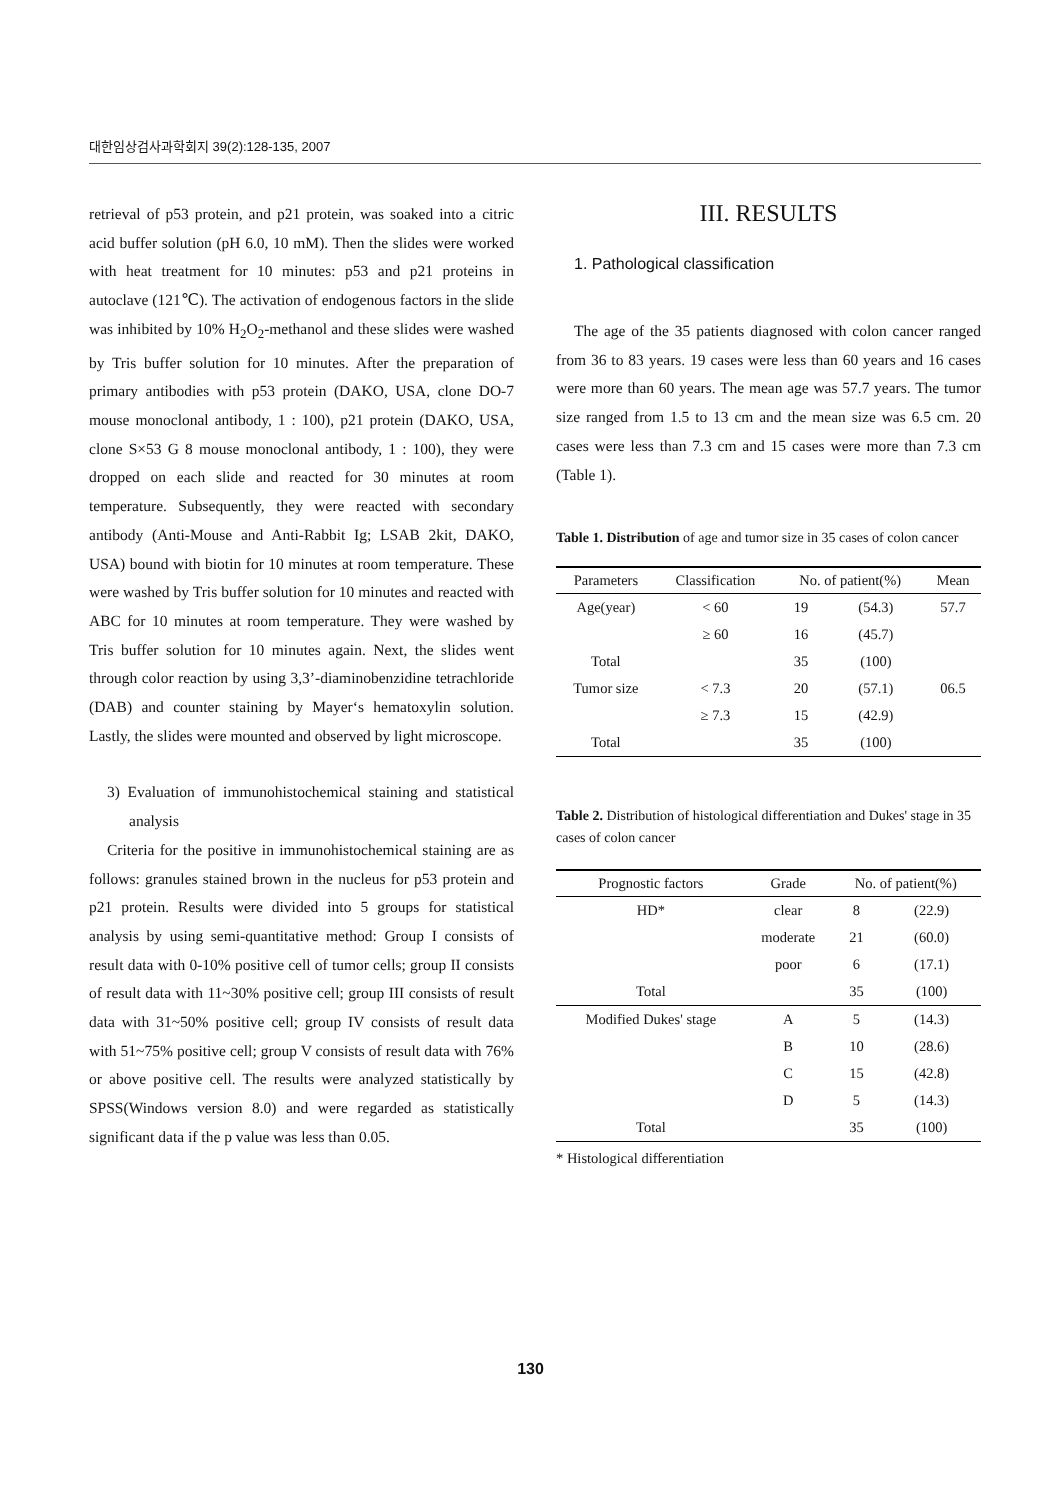대한임상검사과학회지 39(2):128-135, 2007
retrieval of p53 protein, and p21 protein, was soaked into a citric acid buffer solution (pH 6.0, 10 mM). Then the slides were worked with heat treatment for 10 minutes: p53 and p21 proteins in autoclave (121℃). The activation of endogenous factors in the slide was inhibited by 10% H<sub>2</sub>O<sub>2</sub>-methanol and these slides were washed by Tris buffer solution for 10 minutes. After the preparation of primary antibodies with p53 protein (DAKO, USA, clone DO-7 mouse monoclonal antibody, 1 : 100), p21 protein (DAKO, USA, clone S×53 G 8 mouse monoclonal antibody, 1 : 100), they were dropped on each slide and reacted for 30 minutes at room temperature. Subsequently, they were reacted with secondary antibody (Anti-Mouse and Anti-Rabbit Ig; LSAB 2kit, DAKO, USA) bound with biotin for 10 minutes at room temperature. These were washed by Tris buffer solution for 10 minutes and reacted with ABC for 10 minutes at room temperature. They were washed by Tris buffer solution for 10 minutes again. Next, the slides went through color reaction by using 3,3’-diaminobenzidine tetrachloride (DAB) and counter staining by Mayer‘s hematoxylin solution. Lastly, the slides were mounted and observed by light microscope.
3) Evaluation of immunohistochemical staining and statistical analysis
Criteria for the positive in immunohistochemical staining are as follows: granules stained brown in the nucleus for p53 protein and p21 protein. Results were divided into 5 groups for statistical analysis by using semi-quantitative method: Group I consists of result data with 0-10% positive cell of tumor cells; group II consists of result data with 11~30% positive cell; group III consists of result data with 31~50% positive cell; group IV consists of result data with 51~75% positive cell; group V consists of result data with 76% or above positive cell. The results were analyzed statistically by SPSS(Windows version 8.0) and were regarded as statistically significant data if the p value was less than 0.05.
III. RESULTS
1. Pathological classification
The age of the 35 patients diagnosed with colon cancer ranged from 36 to 83 years. 19 cases were less than 60 years and 16 cases were more than 60 years. The mean age was 57.7 years. The tumor size ranged from 1.5 to 13 cm and the mean size was 6.5 cm. 20 cases were less than 7.3 cm and 15 cases were more than 7.3 cm (Table 1).
Table 1. Distribution of age and tumor size in 35 cases of colon cancer
| Parameters | Classification | No. of patient(%) | | Mean |
| --- | --- | --- | --- | --- |
| Age(year) | < 60 | 19 | (54.3) | 57.7 |
| | ≥ 60 | 16 | (45.7) | |
| Total | | 35 | (100) | |
| Tumor size | < 7.3 | 20 | (57.1) | 06.5 |
| | ≥ 7.3 | 15 | (42.9) | |
| Total | | 35 | (100) | |
Table 2. Distribution of histological differentiation and Dukes' stage in 35 cases of colon cancer
| Prognostic factors | Grade | No. of patient(%) | |
| --- | --- | --- | --- |
| HD* | clear | 8 | (22.9) |
| | moderate | 21 | (60.0) |
| | poor | 6 | (17.1) |
| Total | | 35 | (100) |
| Modified Dukes' stage | A | 5 | (14.3) |
| | B | 10 | (28.6) |
| | C | 15 | (42.8) |
| | D | 5 | (14.3) |
| Total | | 35 | (100) |
* Histological differentiation
130